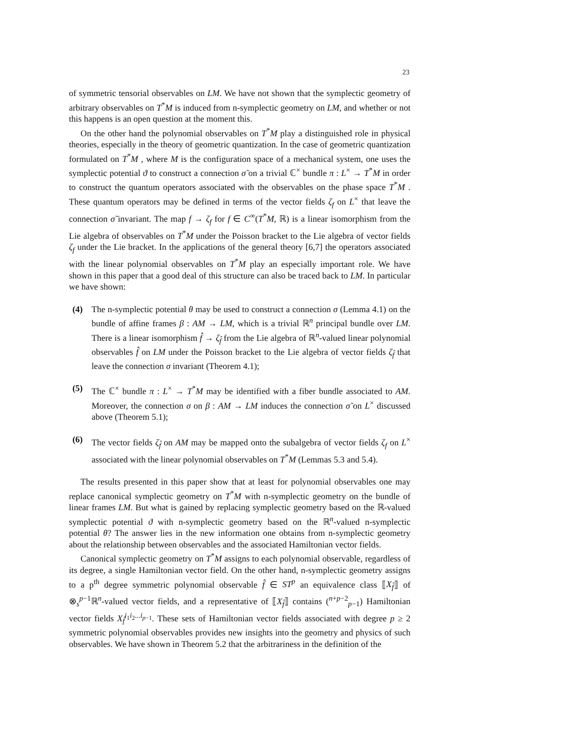23
of symmetric tensorial observables on LM. We have not shown that the symplectic geometry of arbitrary observables on T<sup>*</sup>M is induced from n-symplectic geometry on LM, and whether or not this happens is an open question at the moment this.
On the other hand the polynomial observables on T<sup>*</sup>M play a distinguished role in physical theories, especially in the theory of geometric quantization. In the case of geometric quantization formulated on T<sup>*</sup>M , where M is the configuration space of a mechanical system, one uses the symplectic potential ϑ to construct a connection σ̃ on a trivial ℂ<sup>×</sup> bundle π : L<sup>×</sup> → T<sup>*</sup>M in order to construct the quantum operators associated with the observables on the phase space T<sup>*</sup>M . These quantum operators may be defined in terms of the vector fields ζ<sub>f</sub> on L<sup>×</sup> that leave the connection σ̃ invariant. The map f → ζ<sub>f</sub> for f ∈ C<sup>∞</sup>(T<sup>*</sup>M, ℝ) is a linear isomorphism from the Lie algebra of observables on T<sup>*</sup>M under the Poisson bracket to the Lie algebra of vector fields ζ<sub>f</sub> under the Lie bracket. In the applications of the general theory [6,7] the operators associated with the linear polynomial observables on T<sup>*</sup>M play an especially important role. We have shown in this paper that a good deal of this structure can also be traced back to LM. In particular we have shown:
(4) The n-symplectic potential θ may be used to construct a connection σ (Lemma 4.1) on the bundle of affine frames β : AM → LM, which is a trivial ℝ<sup>n</sup> principal bundle over LM. There is a linear isomorphism f̂ → ζ<sub>f̂</sub> from the Lie algebra of ℝ<sup>n</sup>-valued linear polynomial observables f̂ on LM under the Poisson bracket to the Lie algebra of vector fields ζ<sub>f̂</sub> that leave the connection σ invariant (Theorem 4.1);
(5) The ℂ<sup>×</sup> bundle π : L<sup>×</sup> → T<sup>*</sup>M may be identified with a fiber bundle associated to AM. Moreover, the connection σ on β : AM → LM induces the connection σ̃ on L<sup>×</sup> discussed above (Theorem 5.1);
(6) The vector fields ζ<sub>f̂</sub> on AM may be mapped onto the subalgebra of vector fields ζ<sub>f</sub> on L<sup>×</sup> associated with the linear polynomial observables on T<sup>*</sup>M (Lemmas 5.3 and 5.4).
The results presented in this paper show that at least for polynomial observables one may replace canonical symplectic geometry on T<sup>*</sup>M with n-symplectic geometry on the bundle of linear frames LM. But what is gained by replacing symplectic geometry based on the ℝ-valued symplectic potential ϑ with n-symplectic geometry based on the ℝ<sup>n</sup>-valued n-symplectic potential θ? The answer lies in the new information one obtains from n-symplectic geometry about the relationship between observables and the associated Hamiltonian vector fields.
Canonical symplectic geometry on T<sup>*</sup>M assigns to each polynomial observable, regardless of its degree, a single Hamiltonian vector field. On the other hand, n-symplectic geometry assigns to a p<sup>th</sup> degree symmetric polynomial observable f̂ ∈ ST<sup>p</sup> an equivalence class ⟦X<sub>f̂</sub>⟧ of ⊗<sub>s</sub><sup>p−1</sup>ℝ<sup>n</sup>-valued vector fields, and a representative of ⟦X<sub>f̂</sub>⟧ contains (<sup>n+p−2</sup><sub>p−1</sub>) Hamiltonian vector fields X<sub>f̂</sub><sup>i<sub>1</sub>i<sub>2</sub>...i<sub>p−1</sub></sup>. These sets of Hamiltonian vector fields associated with degree p ≥ 2 symmetric polynomial observables provides new insights into the geometry and physics of such observables. We have shown in Theorem 5.2 that the arbitrariness in the definition of the